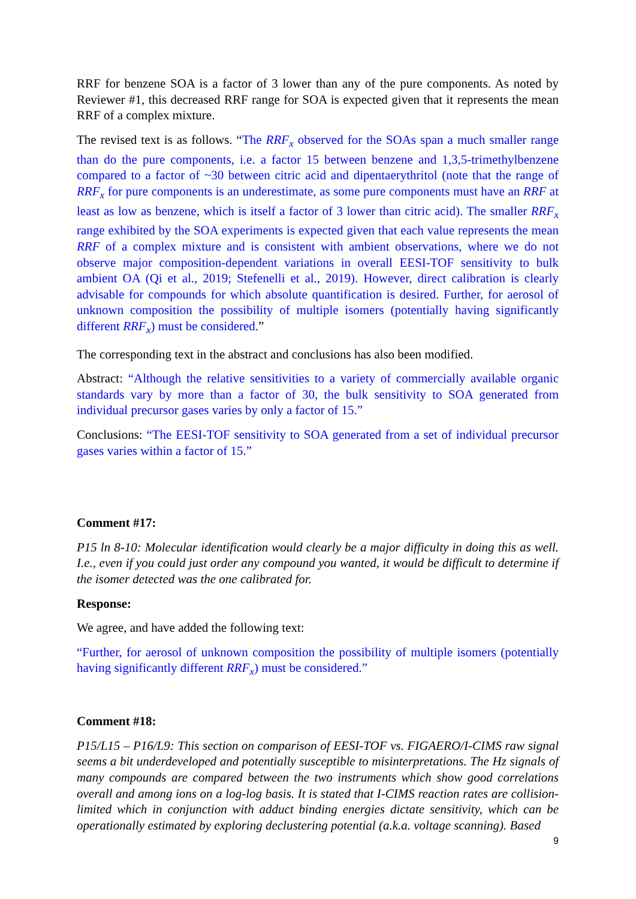RRF for benzene SOA is a factor of 3 lower than any of the pure components. As noted by Reviewer #1, this decreased RRF range for SOA is expected given that it represents the mean RRF of a complex mixture.
The revised text is as follows. “The RRF<sub>x</sub> observed for the SOAs span a much smaller range than do the pure components, i.e. a factor 15 between benzene and 1,3,5-trimethylbenzene compared to a factor of ~30 between citric acid and dipentaerythritol (note that the range of RRF<sub>x</sub> for pure components is an underestimate, as some pure components must have an RRF at least as low as benzene, which is itself a factor of 3 lower than citric acid). The smaller RRF<sub>x</sub> range exhibited by the SOA experiments is expected given that each value represents the mean RRF of a complex mixture and is consistent with ambient observations, where we do not observe major composition-dependent variations in overall EESI-TOF sensitivity to bulk ambient OA (Qi et al., 2019; Stefenelli et al., 2019). However, direct calibration is clearly advisable for compounds for which absolute quantification is desired. Further, for aerosol of unknown composition the possibility of multiple isomers (potentially having significantly different RRF<sub>x</sub>) must be considered.”
The corresponding text in the abstract and conclusions has also been modified.
Abstract: “Although the relative sensitivities to a variety of commercially available organic standards vary by more than a factor of 30, the bulk sensitivity to SOA generated from individual precursor gases varies by only a factor of 15.”
Conclusions: “The EESI-TOF sensitivity to SOA generated from a set of individual precursor gases varies within a factor of 15.”
Comment #17:
P15 ln 8-10: Molecular identification would clearly be a major difficulty in doing this as well. I.e., even if you could just order any compound you wanted, it would be difficult to determine if the isomer detected was the one calibrated for.
Response:
We agree, and have added the following text:
“Further, for aerosol of unknown composition the possibility of multiple isomers (potentially having significantly different RRF<sub>x</sub>) must be considered.”
Comment #18:
P15/L15 – P16/L9: This section on comparison of EESI-TOF vs. FIGAERO/I-CIMS raw signal seems a bit underdeveloped and potentially susceptible to misinterpretations. The Hz signals of many compounds are compared between the two instruments which show good correlations overall and among ions on a log-log basis. It is stated that I-CIMS reaction rates are collision-limited which in conjunction with adduct binding energies dictate sensitivity, which can be operationally estimated by exploring declustering potential (a.k.a. voltage scanning). Based
9